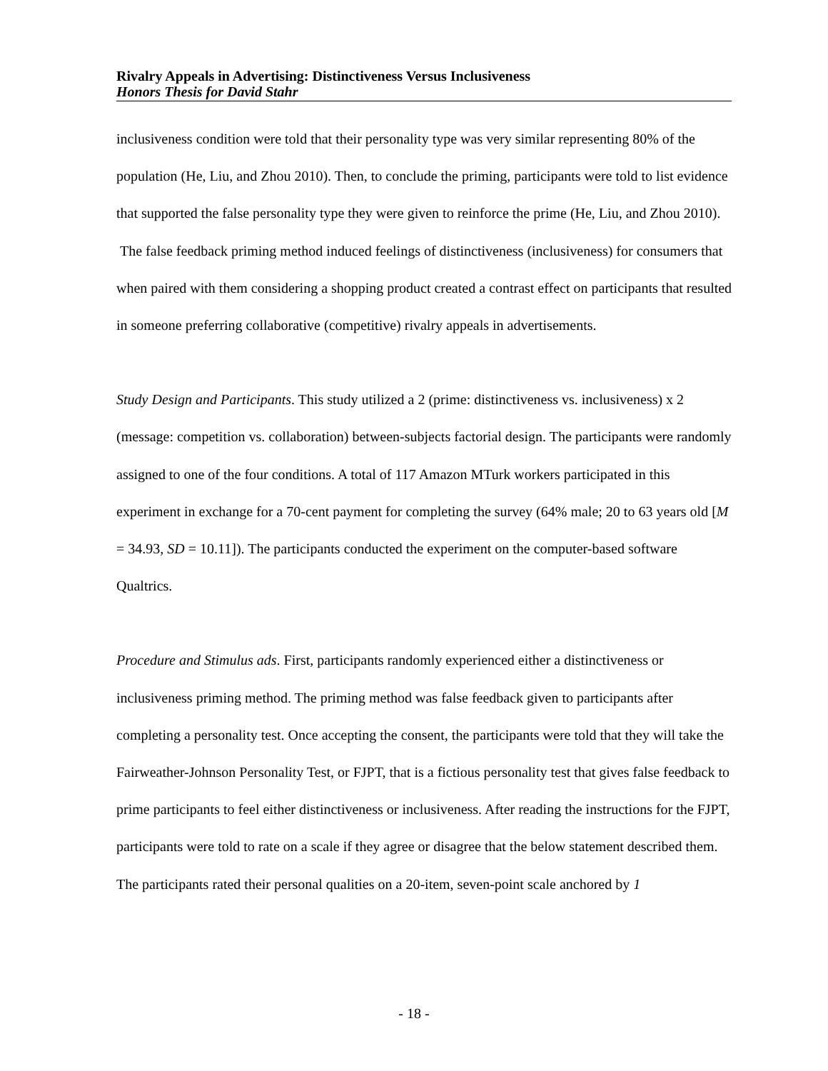Rivalry Appeals in Advertising: Distinctiveness Versus Inclusiveness
Honors Thesis for David Stahr
inclusiveness condition were told that their personality type was very similar representing 80% of the population (He, Liu, and Zhou 2010). Then, to conclude the priming, participants were told to list evidence that supported the false personality type they were given to reinforce the prime (He, Liu, and Zhou 2010). The false feedback priming method induced feelings of distinctiveness (inclusiveness) for consumers that when paired with them considering a shopping product created a contrast effect on participants that resulted in someone preferring collaborative (competitive) rivalry appeals in advertisements.
Study Design and Participants. This study utilized a 2 (prime: distinctiveness vs. inclusiveness) x 2 (message: competition vs. collaboration) between-subjects factorial design. The participants were randomly assigned to one of the four conditions. A total of 117 Amazon MTurk workers participated in this experiment in exchange for a 70-cent payment for completing the survey (64% male; 20 to 63 years old [M = 34.93, SD = 10.11]). The participants conducted the experiment on the computer-based software Qualtrics.
Procedure and Stimulus ads. First, participants randomly experienced either a distinctiveness or inclusiveness priming method. The priming method was false feedback given to participants after completing a personality test. Once accepting the consent, the participants were told that they will take the Fairweather-Johnson Personality Test, or FJPT, that is a fictious personality test that gives false feedback to prime participants to feel either distinctiveness or inclusiveness. After reading the instructions for the FJPT, participants were told to rate on a scale if they agree or disagree that the below statement described them. The participants rated their personal qualities on a 20-item, seven-point scale anchored by 1
- 18 -